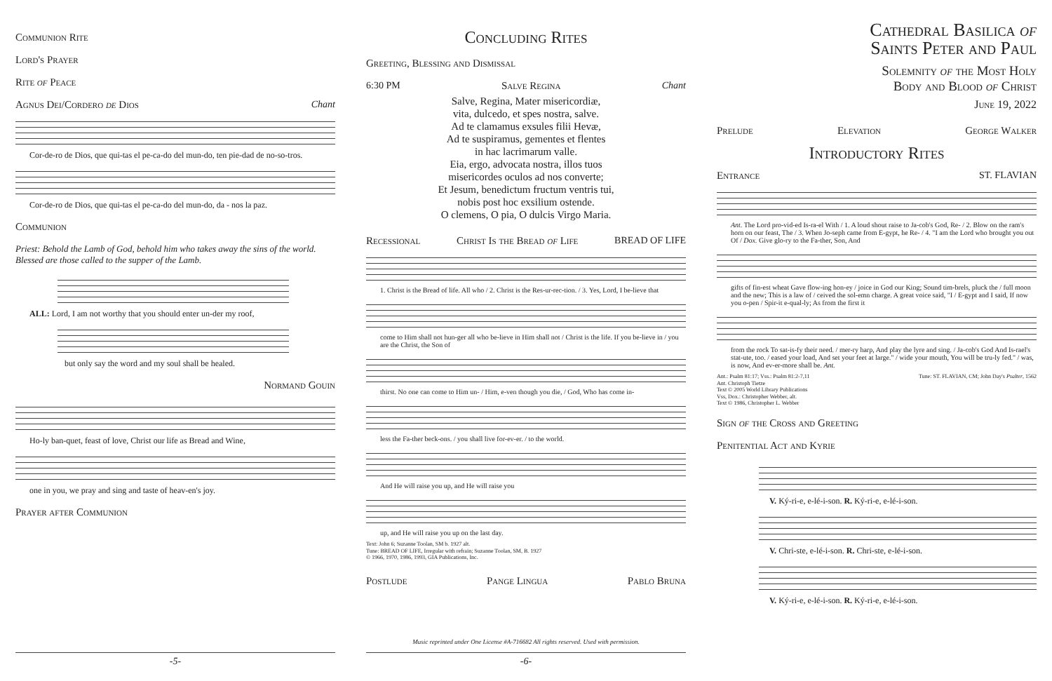Communion Rite
Lord's Prayer
Rite of Peace
Agnus Dei/Cordero de Dios Chant
Cor-de-ro de Dios, que qui-tas el pe-ca-do del mun-do, ten pie-dad de no-so-tros.
Cor-de-ro de Dios, que qui-tas el pe-ca-do del mun-do, da - nos la paz.
Communion
Priest: Behold the Lamb of God, behold him who takes away the sins of the world.
Blessed are those called to the supper of the Lamb.
ALL: Lord, I am not worthy that you should enter un-der my roof,
but only say the word and my soul shall be healed.
Normand Gouin
Ho-ly ban-quet, feast of love, Christ our life as Bread and Wine,
one in you, we pray and sing and taste of heav-en's joy.
Prayer after Communion
-5-
Concluding Rites
Greeting, Blessing and Dismissal
6:30 PM Salve Regina Chant
Salve, Regina, Mater misericordiæ,
vita, dulcedo, et spes nostra, salve.
Ad te clamamus exsules filii Hevæ,
Ad te suspiramus, gementes et flentes
in hac lacrimarum valle.
Eia, ergo, advocata nostra, illos tuos
misericordes oculos ad nos converte;
Et Jesum, benedictum fructum ventris tui,
nobis post hoc exsilium ostende.
O clemens, O pia, O dulcis Virgo Maria.
Recessional Christ Is the Bread of Life BREAD OF LIFE
1. Christ is the Bread of life. All who / 2. Christ is the Res-ur-rec-tion. / 3. Yes, Lord, I be-lieve that
come to Him shall not hun-ger all who be-lieve in Him shall not / Christ is the life. If you be-lieve in / you are the Christ, the Son of
thirst. No one can come to Him un- / Him, e-ven though you die, / God, Who has come in-
less the Fa-ther beck-ons. / you shall live for-ev-er. / to the world.
And He will raise you up, and He will raise you
up, and He will raise you up on the last day.
Text: John 6; Suzanne Toolan, SM b. 1927 alt.
Tune: BREAD OF LIFE, Irregular with refrain; Suzanne Toolan, SM, B. 1927
© 1966, 1970, 1986, 1993, GIA Publications, Inc.
Postlude Pange Lingua Pablo Bruna
Music reprinted under One License #A-716682 All rights reserved. Used with permission.
-6-
Cathedral Basilica of
Saints Peter and Paul
Solemnity of the Most Holy
Body and Blood of Christ
June 19, 2022
Prelude Elevation George Walker
Introductory Rites
Entrance ST. FLAVIAN
Ant. The Lord pro-vid-ed Is-ra-el With / 1. A loud shout raise to Ja-cob's God, Re- / 2. Blow on the ram's horn on our feast, The / 3. When Jo-seph came from E-gypt, he Re- / 4. "I am the Lord who brought you out Of / Dox. Give glo-ry to the Fa-ther, Son, And
gifts of fin-est wheat Gave flow-ing hon-ey / joice in God our King; Sound tim-brels, pluck the / full moon and the new; This is a law of / ceived the sol-emn charge. A great voice said, "I / E-gypt and I said, If now you o-pen / Spir-it e-qual-ly; As from the first it
from the rock To sat-is-fy their need. / mer-ry harp, And play the lyre and sing. / Ja-cob's God And Is-rael's stat-ute, too. / eased your load, And set your feet at large." / wide your mouth, You will be tru-ly fed." / was, is now, And ev-er-more shall be. Ant.
Ant.: Psalm 81:17; Vss.: Psalm 81:2-7,11
Ant. Christoph Tietze
Text © 2005 World Library Publications
Vss, Dox.: Christopher Webber, alt.
Text © 1986, Christopher L. Webber Tune: ST. FLAVIAN, CM; John Day's Psalter, 1562
Sign of the Cross and Greeting
Penitential Act and Kyrie
V. Ký-ri-e, e-lé-i-son. R. Ký-ri-e, e-lé-i-son.
V. Chri-ste, e-lé-i-son. R. Chri-ste, e-lé-i-son.
V. Ký-ri-e, e-lé-i-son. R. Ký-ri-e, e-lé-i-son.